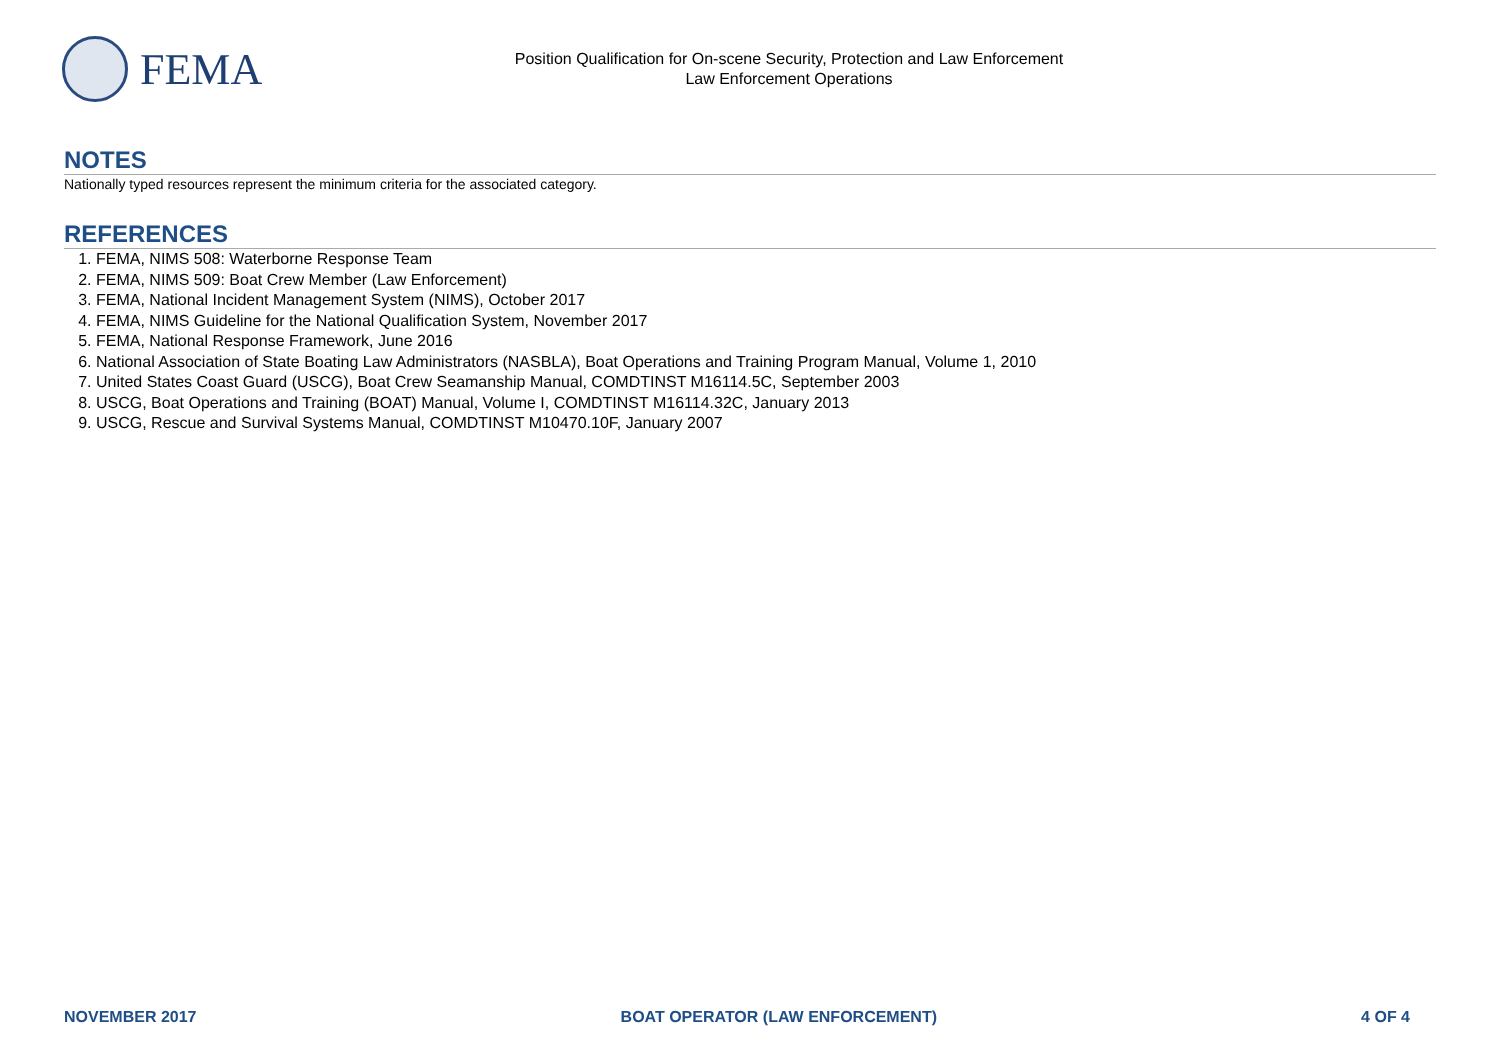FEMA
Position Qualification for On-scene Security, Protection and Law Enforcement
Law Enforcement Operations
NOTES
Nationally typed resources represent the minimum criteria for the associated category.
REFERENCES
1. FEMA, NIMS 508: Waterborne Response Team
2. FEMA, NIMS 509: Boat Crew Member (Law Enforcement)
3. FEMA, National Incident Management System (NIMS), October 2017
4. FEMA, NIMS Guideline for the National Qualification System, November 2017
5. FEMA, National Response Framework, June 2016
6. National Association of State Boating Law Administrators (NASBLA), Boat Operations and Training Program Manual, Volume 1, 2010
7. United States Coast Guard (USCG), Boat Crew Seamanship Manual, COMDTINST M16114.5C, September 2003
8. USCG, Boat Operations and Training (BOAT) Manual, Volume I, COMDTINST M16114.32C, January 2013
9. USCG, Rescue and Survival Systems Manual, COMDTINST M10470.10F, January 2007
NOVEMBER 2017 BOAT OPERATOR (LAW ENFORCEMENT) 4 OF 4